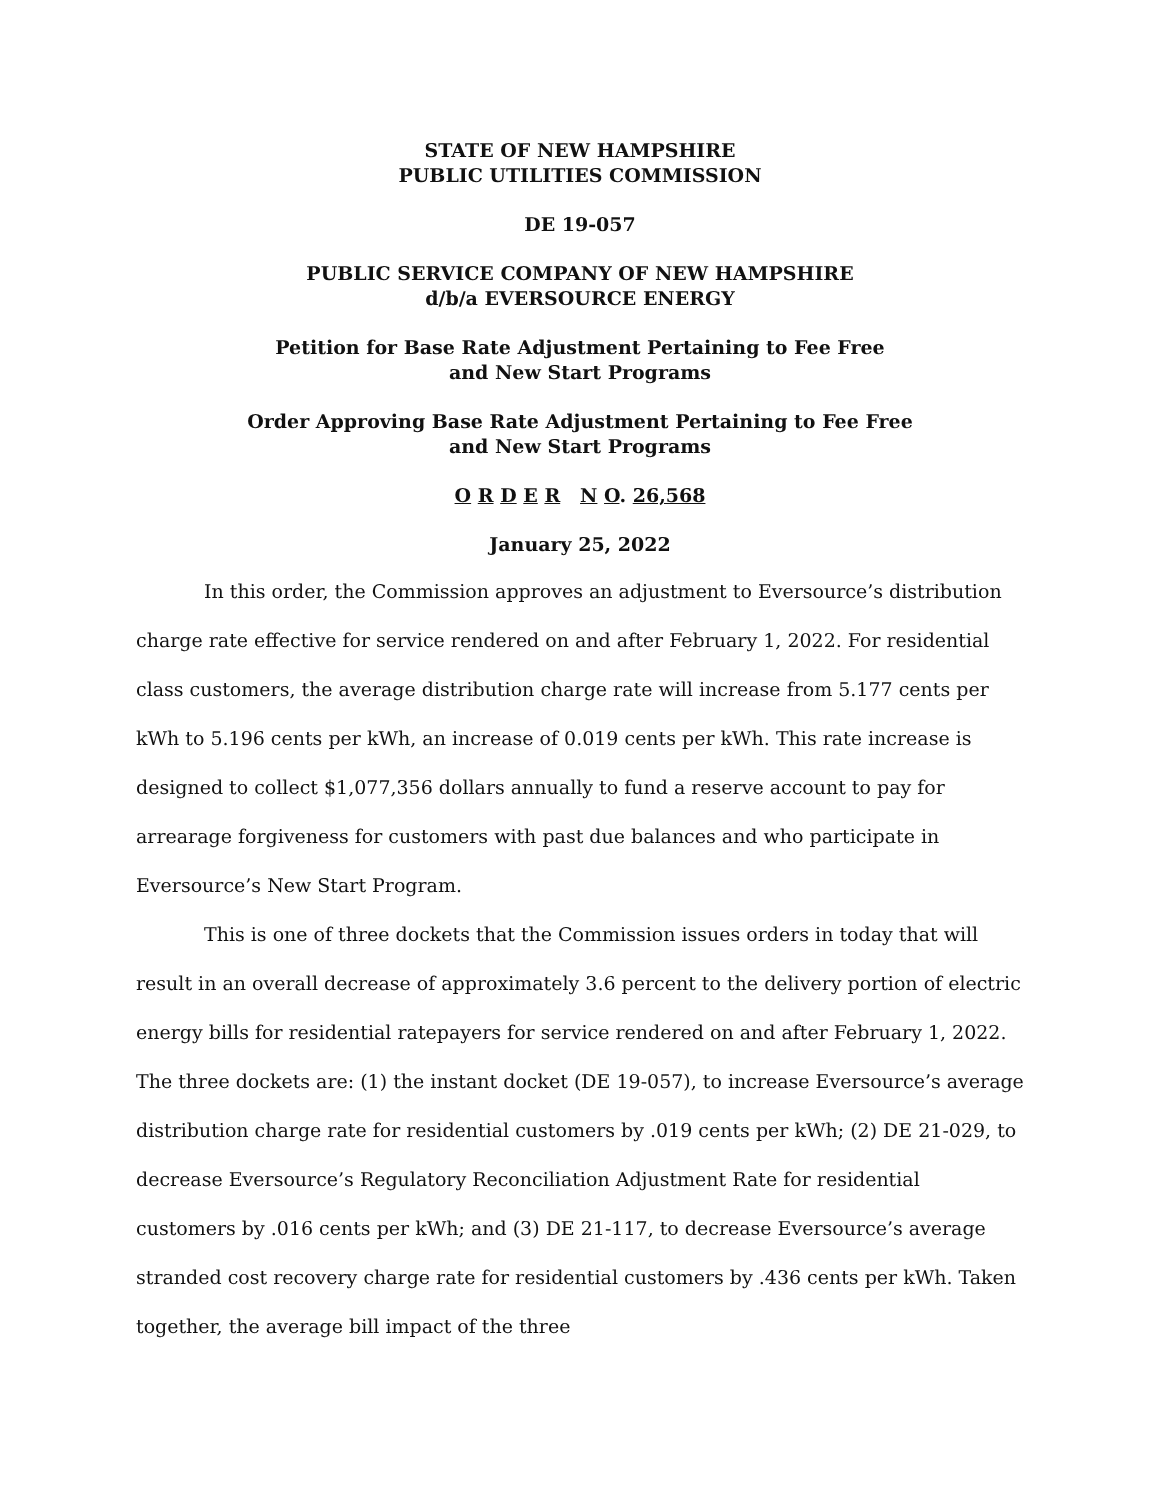STATE OF NEW HAMPSHIRE
PUBLIC UTILITIES COMMISSION
DE 19-057
PUBLIC SERVICE COMPANY OF NEW HAMPSHIRE
d/b/a EVERSOURCE ENERGY
Petition for Base Rate Adjustment Pertaining to Fee Free
and New Start Programs
Order Approving Base Rate Adjustment Pertaining to Fee Free
and New Start Programs
O R D E R N O. 26,568
January 25, 2022
In this order, the Commission approves an adjustment to Eversource’s distribution charge rate effective for service rendered on and after February 1, 2022. For residential class customers, the average distribution charge rate will increase from 5.177 cents per kWh to 5.196 cents per kWh, an increase of 0.019 cents per kWh. This rate increase is designed to collect $1,077,356 dollars annually to fund a reserve account to pay for arrearage forgiveness for customers with past due balances and who participate in Eversource’s New Start Program.
This is one of three dockets that the Commission issues orders in today that will result in an overall decrease of approximately 3.6 percent to the delivery portion of electric energy bills for residential ratepayers for service rendered on and after February 1, 2022. The three dockets are: (1) the instant docket (DE 19-057), to increase Eversource’s average distribution charge rate for residential customers by .019 cents per kWh; (2) DE 21-029, to decrease Eversource’s Regulatory Reconciliation Adjustment Rate for residential customers by .016 cents per kWh; and (3) DE 21-117, to decrease Eversource’s average stranded cost recovery charge rate for residential customers by .436 cents per kWh. Taken together, the average bill impact of the three